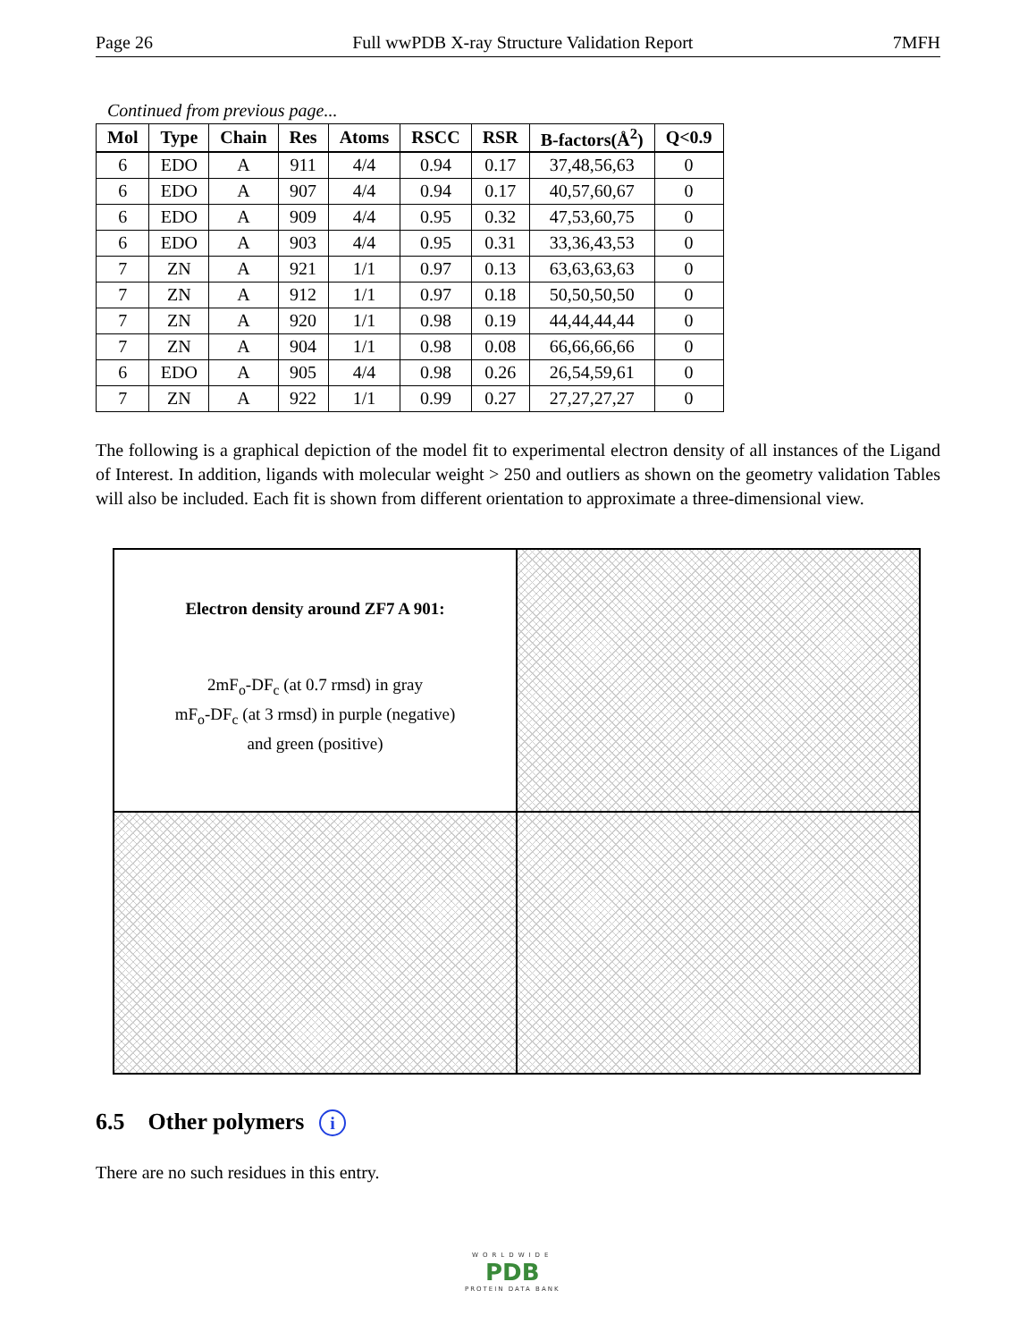Page 26 Full wwPDB X-ray Structure Validation Report 7MFH
Continued from previous page...
| Mol | Type | Chain | Res | Atoms | RSCC | RSR | B-factors(Å<sup>2</sup>) | Q<0.9 |
| --- | --- | --- | --- | --- | --- | --- | --- | --- |
| 6 | EDO | A | 911 | 4/4 | 0.94 | 0.17 | 37,48,56,63 | 0 |
| 6 | EDO | A | 907 | 4/4 | 0.94 | 0.17 | 40,57,60,67 | 0 |
| 6 | EDO | A | 909 | 4/4 | 0.95 | 0.32 | 47,53,60,75 | 0 |
| 6 | EDO | A | 903 | 4/4 | 0.95 | 0.31 | 33,36,43,53 | 0 |
| 7 | ZN | A | 921 | 1/1 | 0.97 | 0.13 | 63,63,63,63 | 0 |
| 7 | ZN | A | 912 | 1/1 | 0.97 | 0.18 | 50,50,50,50 | 0 |
| 7 | ZN | A | 920 | 1/1 | 0.98 | 0.19 | 44,44,44,44 | 0 |
| 7 | ZN | A | 904 | 1/1 | 0.98 | 0.08 | 66,66,66,66 | 0 |
| 6 | EDO | A | 905 | 4/4 | 0.98 | 0.26 | 26,54,59,61 | 0 |
| 7 | ZN | A | 922 | 1/1 | 0.99 | 0.27 | 27,27,27,27 | 0 |
The following is a graphical depiction of the model fit to experimental electron density of all instances of the Ligand of Interest. In addition, ligands with molecular weight > 250 and outliers as shown on the geometry validation Tables will also be included. Each fit is shown from different orientation to approximate a three-dimensional view.
Electron density around ZF7 A 901:
2mF<sub>o</sub>-DF<sub>c</sub> (at 0.7 rmsd) in gray
mF<sub>o</sub>-DF<sub>c</sub> (at 3 rmsd) in purple (negative)
and green (positive)
6.5 Other polymers i
There are no such residues in this entry.
WORLDWIDE
PDB
PROTEIN DATA BANK